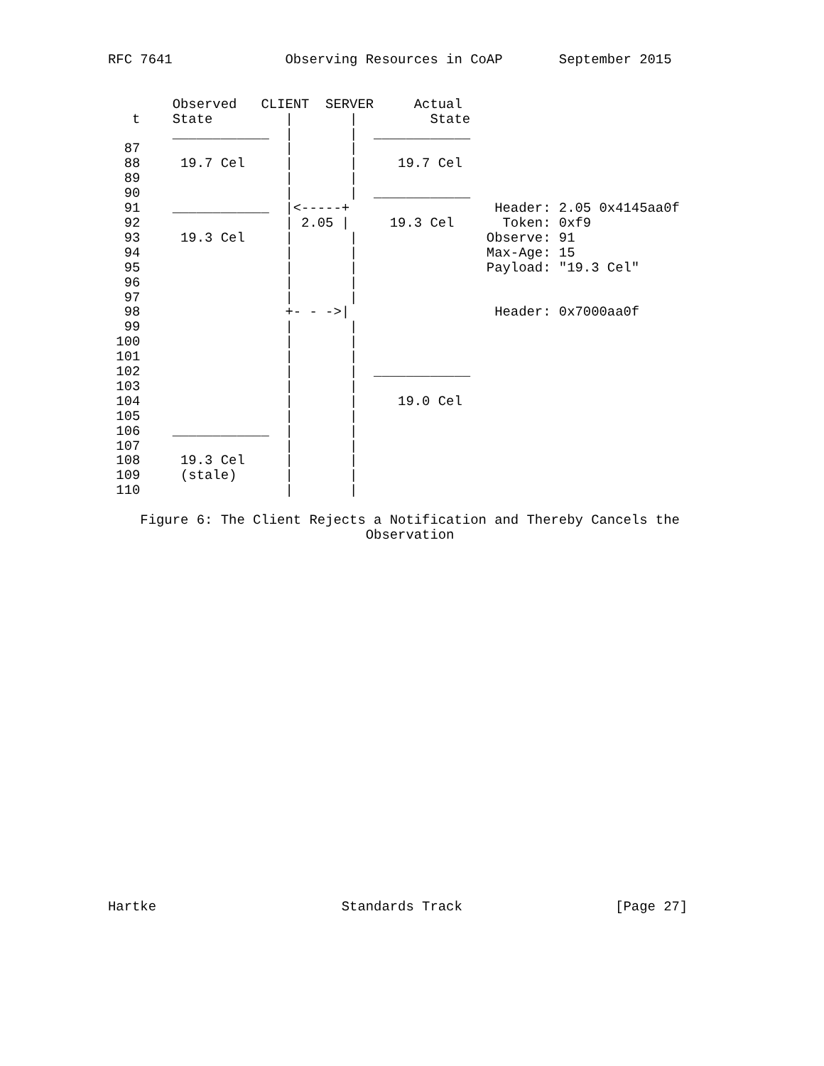RFC 7641              Observing Resources in CoAP       September 2015


        Observed   CLIENT  SERVER     Actual
   t    State         |       |         State
        ____________  |       |  ____________
  87                  |       |
  88     19.7 Cel     |       |     19.7 Cel
  89                  |       |
  90                  |       |  ____________
  91    ____________  |<-----+                  Header: 2.05 0x4145aa0f
  92                  | 2.05 |     19.3 Cel      Token: 0xf9
  93     19.3 Cel     |       |                Observe: 91
  94                  |       |                Max-Age: 15
  95                  |       |                Payload: "19.3 Cel"
  96                  |       |
  97                  |       |
  98                  +- - ->|                  Header: 0x7000aa0f
  99                  |       |
 100                  |       |
 101                  |       |
 102                  |       |  ____________
 103                  |       |
 104                  |       |     19.0 Cel
 105                  |       |
 106    ____________  |       |
 107                  |       |
 108     19.3 Cel     |       |
 109     (stale)      |       |
 110                  |       |

    Figure 6: The Client Rejects a Notification and Thereby Cancels the
                                Observation
























Hartke                       Standards Track                   [Page 27]